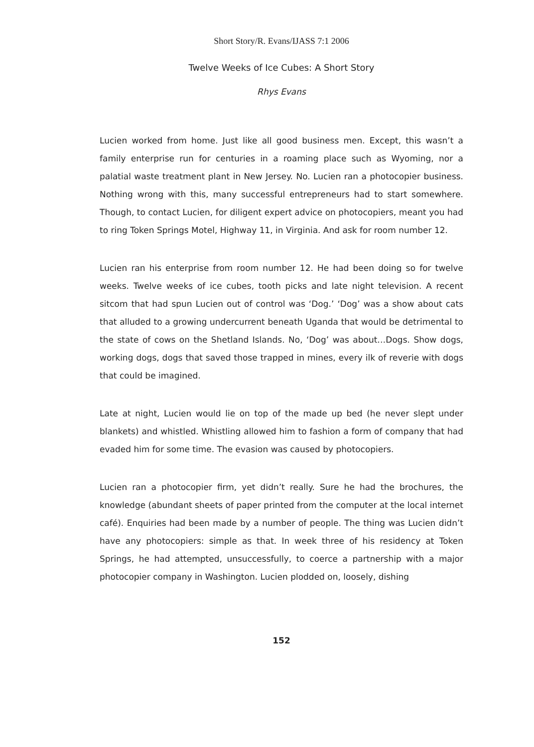Short Story/R. Evans/IJASS 7:1 2006
Twelve Weeks of Ice Cubes: A Short Story
Rhys Evans
Lucien worked from home. Just like all good business men. Except, this wasn’t a family enterprise run for centuries in a roaming place such as Wyoming, nor a palatial waste treatment plant in New Jersey. No. Lucien ran a photocopier business. Nothing wrong with this, many successful entrepreneurs had to start somewhere. Though, to contact Lucien, for diligent expert advice on photocopiers, meant you had to ring Token Springs Motel, Highway 11, in Virginia. And ask for room number 12.
Lucien ran his enterprise from room number 12. He had been doing so for twelve weeks. Twelve weeks of ice cubes, tooth picks and late night television. A recent sitcom that had spun Lucien out of control was ‘Dog.’ ‘Dog’ was a show about cats that alluded to a growing undercurrent beneath Uganda that would be detrimental to the state of cows on the Shetland Islands. No, ‘Dog’ was about…Dogs. Show dogs, working dogs, dogs that saved those trapped in mines, every ilk of reverie with dogs that could be imagined.
Late at night, Lucien would lie on top of the made up bed (he never slept under blankets) and whistled. Whistling allowed him to fashion a form of company that had evaded him for some time. The evasion was caused by photocopiers.
Lucien ran a photocopier firm, yet didn’t really. Sure he had the brochures, the knowledge (abundant sheets of paper printed from the computer at the local internet café). Enquiries had been made by a number of people. The thing was Lucien didn’t have any photocopiers: simple as that. In week three of his residency at Token Springs, he had attempted, unsuccessfully, to coerce a partnership with a major photocopier company in Washington. Lucien plodded on, loosely, dishing
152